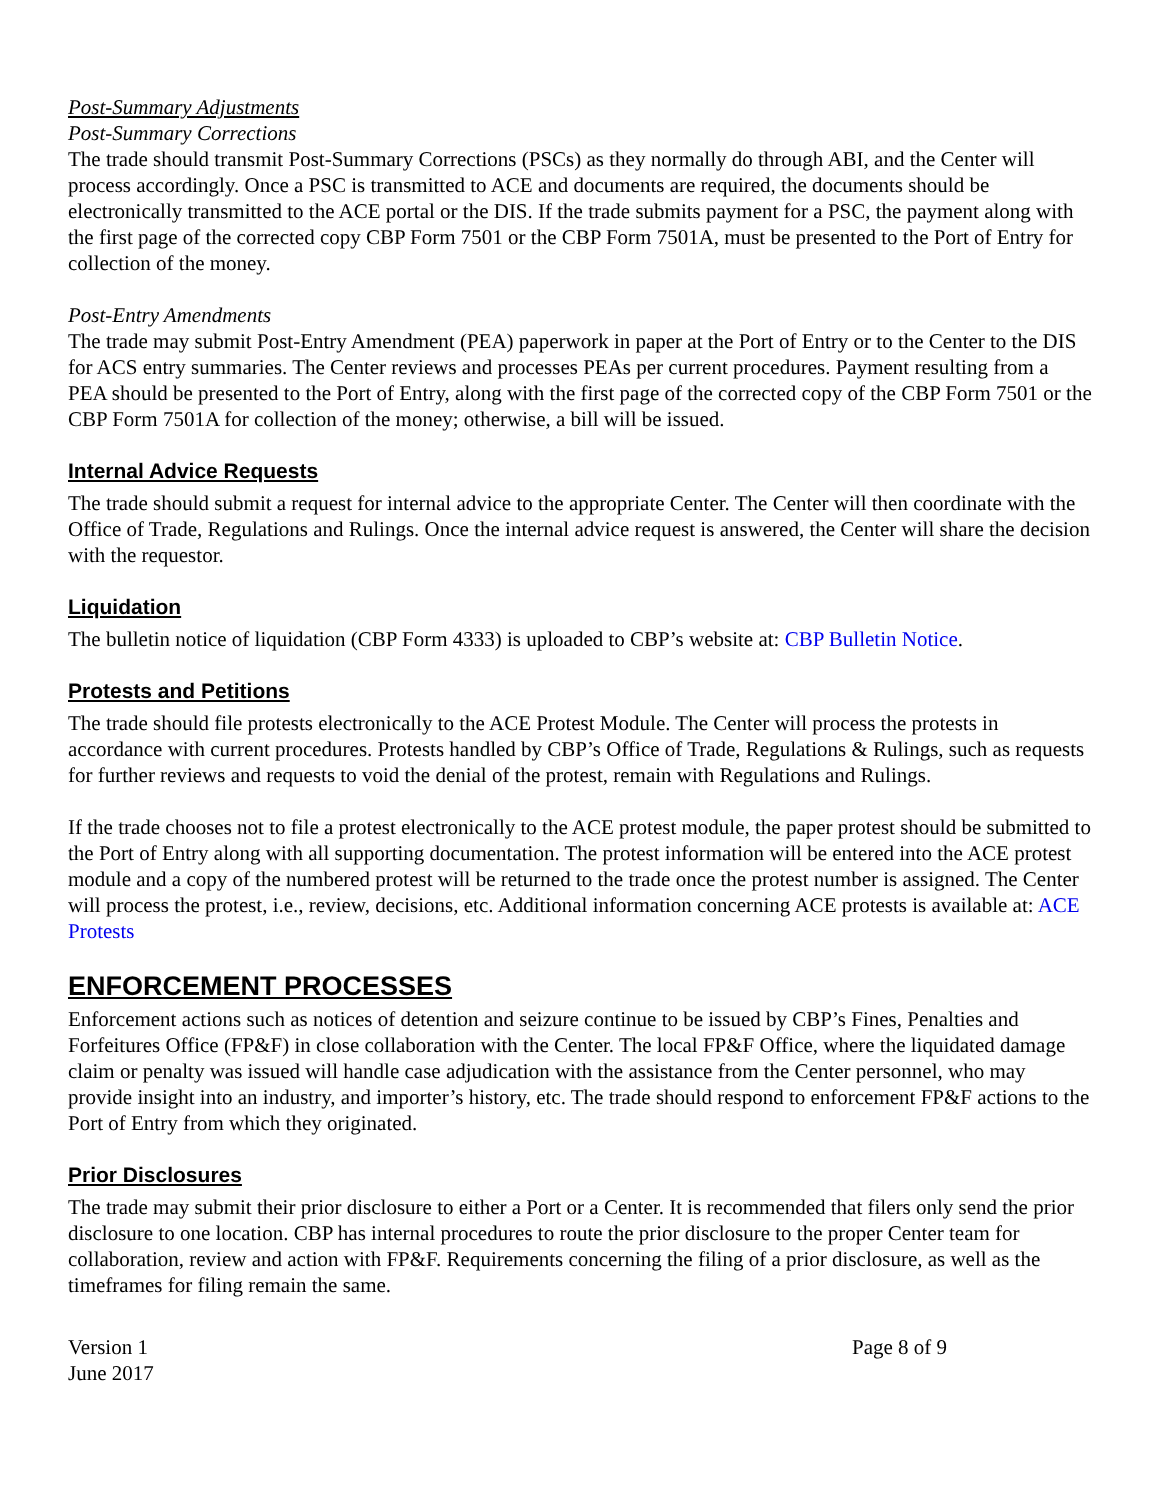Post-Summary Adjustments
Post-Summary Corrections
The trade should transmit Post-Summary Corrections (PSCs) as they normally do through ABI, and the Center will process accordingly. Once a PSC is transmitted to ACE and documents are required, the documents should be electronically transmitted to the ACE portal or the DIS. If the trade submits payment for a PSC, the payment along with the first page of the corrected copy CBP Form 7501 or the CBP Form 7501A, must be presented to the Port of Entry for collection of the money.
Post-Entry Amendments
The trade may submit Post-Entry Amendment (PEA) paperwork in paper at the Port of Entry or to the Center to the DIS for ACS entry summaries. The Center reviews and processes PEAs per current procedures. Payment resulting from a PEA should be presented to the Port of Entry, along with the first page of the corrected copy of the CBP Form 7501 or the CBP Form 7501A for collection of the money; otherwise, a bill will be issued.
Internal Advice Requests
The trade should submit a request for internal advice to the appropriate Center. The Center will then coordinate with the Office of Trade, Regulations and Rulings. Once the internal advice request is answered, the Center will share the decision with the requestor.
Liquidation
The bulletin notice of liquidation (CBP Form 4333) is uploaded to CBP’s website at: CBP Bulletin Notice.
Protests and Petitions
The trade should file protests electronically to the ACE Protest Module. The Center will process the protests in accordance with current procedures. Protests handled by CBP’s Office of Trade, Regulations & Rulings, such as requests for further reviews and requests to void the denial of the protest, remain with Regulations and Rulings.
If the trade chooses not to file a protest electronically to the ACE protest module, the paper protest should be submitted to the Port of Entry along with all supporting documentation. The protest information will be entered into the ACE protest module and a copy of the numbered protest will be returned to the trade once the protest number is assigned. The Center will process the protest, i.e., review, decisions, etc. Additional information concerning ACE protests is available at: ACE Protests
ENFORCEMENT PROCESSES
Enforcement actions such as notices of detention and seizure continue to be issued by CBP’s Fines, Penalties and Forfeitures Office (FP&F) in close collaboration with the Center. The local FP&F Office, where the liquidated damage claim or penalty was issued will handle case adjudication with the assistance from the Center personnel, who may provide insight into an industry, and importer’s history, etc. The trade should respond to enforcement FP&F actions to the Port of Entry from which they originated.
Prior Disclosures
The trade may submit their prior disclosure to either a Port or a Center. It is recommended that filers only send the prior disclosure to one location. CBP has internal procedures to route the prior disclosure to the proper Center team for collaboration, review and action with FP&F. Requirements concerning the filing of a prior disclosure, as well as the timeframes for filing remain the same.
Version 1
June 2017
Page 8 of 9